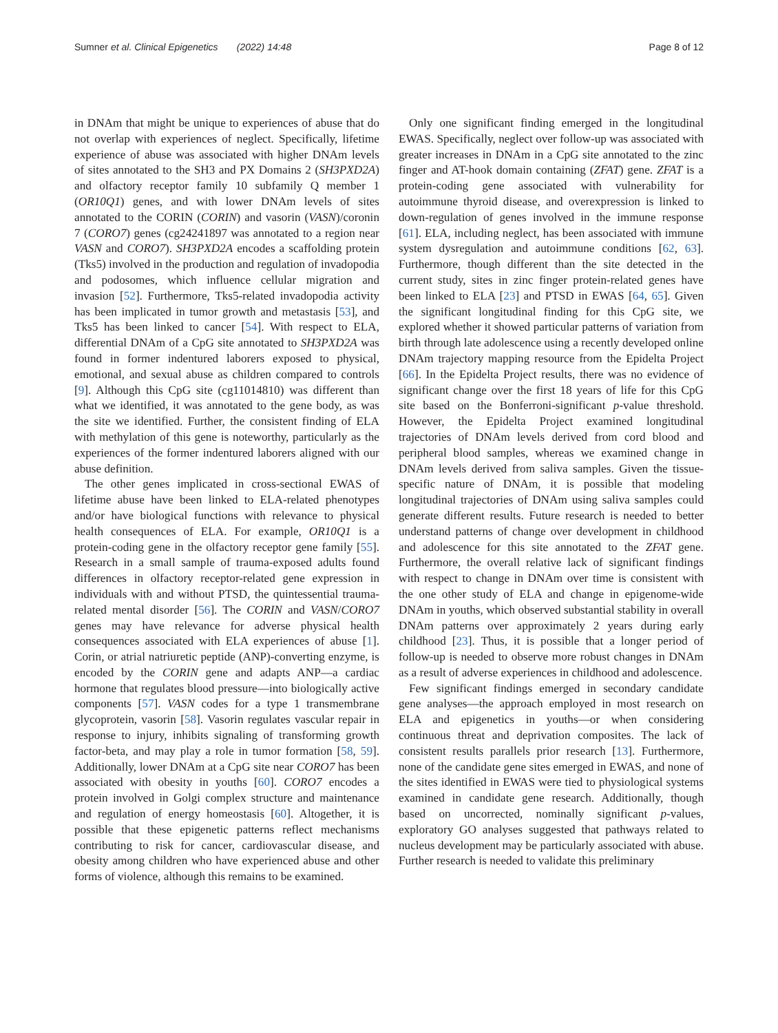Sumner et al. Clinical Epigenetics (2022) 14:48 Page 8 of 12
in DNAm that might be unique to experiences of abuse that do not overlap with experiences of neglect. Specifically, lifetime experience of abuse was associated with higher DNAm levels of sites annotated to the SH3 and PX Domains 2 (SH3PXD2A) and olfactory receptor family 10 subfamily Q member 1 (OR10Q1) genes, and with lower DNAm levels of sites annotated to the CORIN (CORIN) and vasorin (VASN)/coronin 7 (CORO7) genes (cg24241897 was annotated to a region near VASN and CORO7). SH3PXD2A encodes a scaffolding protein (Tks5) involved in the production and regulation of invadopodia and podosomes, which influence cellular migration and invasion [52]. Furthermore, Tks5-related invadopodia activity has been implicated in tumor growth and metastasis [53], and Tks5 has been linked to cancer [54]. With respect to ELA, differential DNAm of a CpG site annotated to SH3PXD2A was found in former indentured laborers exposed to physical, emotional, and sexual abuse as children compared to controls [9]. Although this CpG site (cg11014810) was different than what we identified, it was annotated to the gene body, as was the site we identified. Further, the consistent finding of ELA with methylation of this gene is noteworthy, particularly as the experiences of the former indentured laborers aligned with our abuse definition.
The other genes implicated in cross-sectional EWAS of lifetime abuse have been linked to ELA-related phenotypes and/or have biological functions with relevance to physical health consequences of ELA. For example, OR10Q1 is a protein-coding gene in the olfactory receptor gene family [55]. Research in a small sample of trauma-exposed adults found differences in olfactory receptor-related gene expression in individuals with and without PTSD, the quintessential trauma-related mental disorder [56]. The CORIN and VASN/CORO7 genes may have relevance for adverse physical health consequences associated with ELA experiences of abuse [1]. Corin, or atrial natriuretic peptide (ANP)-converting enzyme, is encoded by the CORIN gene and adapts ANP—a cardiac hormone that regulates blood pressure—into biologically active components [57]. VASN codes for a type 1 transmembrane glycoprotein, vasorin [58]. Vasorin regulates vascular repair in response to injury, inhibits signaling of transforming growth factor-beta, and may play a role in tumor formation [58, 59]. Additionally, lower DNAm at a CpG site near CORO7 has been associated with obesity in youths [60]. CORO7 encodes a protein involved in Golgi complex structure and maintenance and regulation of energy homeostasis [60]. Altogether, it is possible that these epigenetic patterns reflect mechanisms contributing to risk for cancer, cardiovascular disease, and obesity among children who have experienced abuse and other forms of violence, although this remains to be examined.
Only one significant finding emerged in the longitudinal EWAS. Specifically, neglect over follow-up was associated with greater increases in DNAm in a CpG site annotated to the zinc finger and AT-hook domain containing (ZFAT) gene. ZFAT is a protein-coding gene associated with vulnerability for autoimmune thyroid disease, and overexpression is linked to down-regulation of genes involved in the immune response [61]. ELA, including neglect, has been associated with immune system dysregulation and autoimmune conditions [62, 63]. Furthermore, though different than the site detected in the current study, sites in zinc finger protein-related genes have been linked to ELA [23] and PTSD in EWAS [64, 65]. Given the significant longitudinal finding for this CpG site, we explored whether it showed particular patterns of variation from birth through late adolescence using a recently developed online DNAm trajectory mapping resource from the Epidelta Project [66]. In the Epidelta Project results, there was no evidence of significant change over the first 18 years of life for this CpG site based on the Bonferroni-significant p-value threshold. However, the Epidelta Project examined longitudinal trajectories of DNAm levels derived from cord blood and peripheral blood samples, whereas we examined change in DNAm levels derived from saliva samples. Given the tissue-specific nature of DNAm, it is possible that modeling longitudinal trajectories of DNAm using saliva samples could generate different results. Future research is needed to better understand patterns of change over development in childhood and adolescence for this site annotated to the ZFAT gene. Furthermore, the overall relative lack of significant findings with respect to change in DNAm over time is consistent with the one other study of ELA and change in epigenome-wide DNAm in youths, which observed substantial stability in overall DNAm patterns over approximately 2 years during early childhood [23]. Thus, it is possible that a longer period of follow-up is needed to observe more robust changes in DNAm as a result of adverse experiences in childhood and adolescence.
Few significant findings emerged in secondary candidate gene analyses—the approach employed in most research on ELA and epigenetics in youths—or when considering continuous threat and deprivation composites. The lack of consistent results parallels prior research [13]. Furthermore, none of the candidate gene sites emerged in EWAS, and none of the sites identified in EWAS were tied to physiological systems examined in candidate gene research. Additionally, though based on uncorrected, nominally significant p-values, exploratory GO analyses suggested that pathways related to nucleus development may be particularly associated with abuse. Further research is needed to validate this preliminary